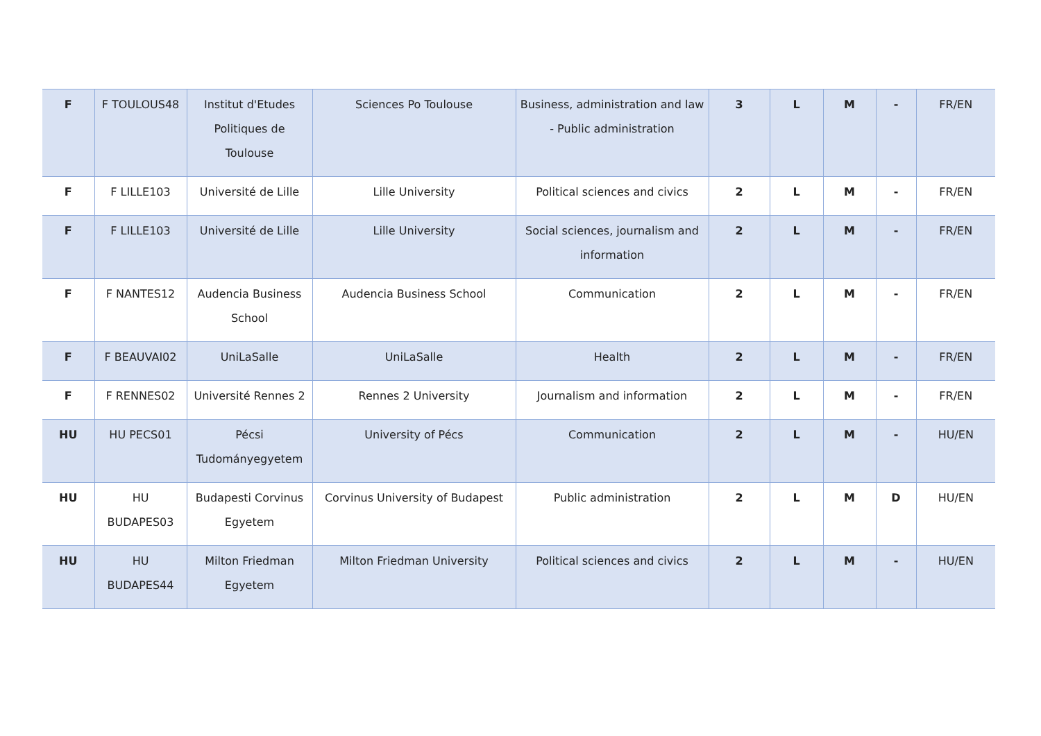| F | F TOULOUS48 | Institut d'Etudes Politiques de Toulouse | Sciences Po Toulouse | Business, administration and law - Public administration | 3 | L | M | - | FR/EN |
| F | F LILLE103 | Université de Lille | Lille University | Political sciences and civics | 2 | L | M | - | FR/EN |
| F | F LILLE103 | Université de Lille | Lille University | Social sciences, journalism and information | 2 | L | M | - | FR/EN |
| F | F NANTES12 | Audencia Business School | Audencia Business School | Communication | 2 | L | M | - | FR/EN |
| F | F BEAUVAI02 | UniLaSalle | UniLaSalle | Health | 2 | L | M | - | FR/EN |
| F | F RENNES02 | Université Rennes 2 | Rennes 2 University | Journalism and information | 2 | L | M | - | FR/EN |
| HU | HU PECS01 | Pécsi Tudományegyetem | University of Pécs | Communication | 2 | L | M | - | HU/EN |
| HU | HU BUDAPES03 | Budapesti Corvinus Egyetem | Corvinus University of Budapest | Public administration | 2 | L | M | D | HU/EN |
| HU | HU BUDAPES44 | Milton Friedman Egyetem | Milton Friedman University | Political sciences and civics | 2 | L | M | - | HU/EN |